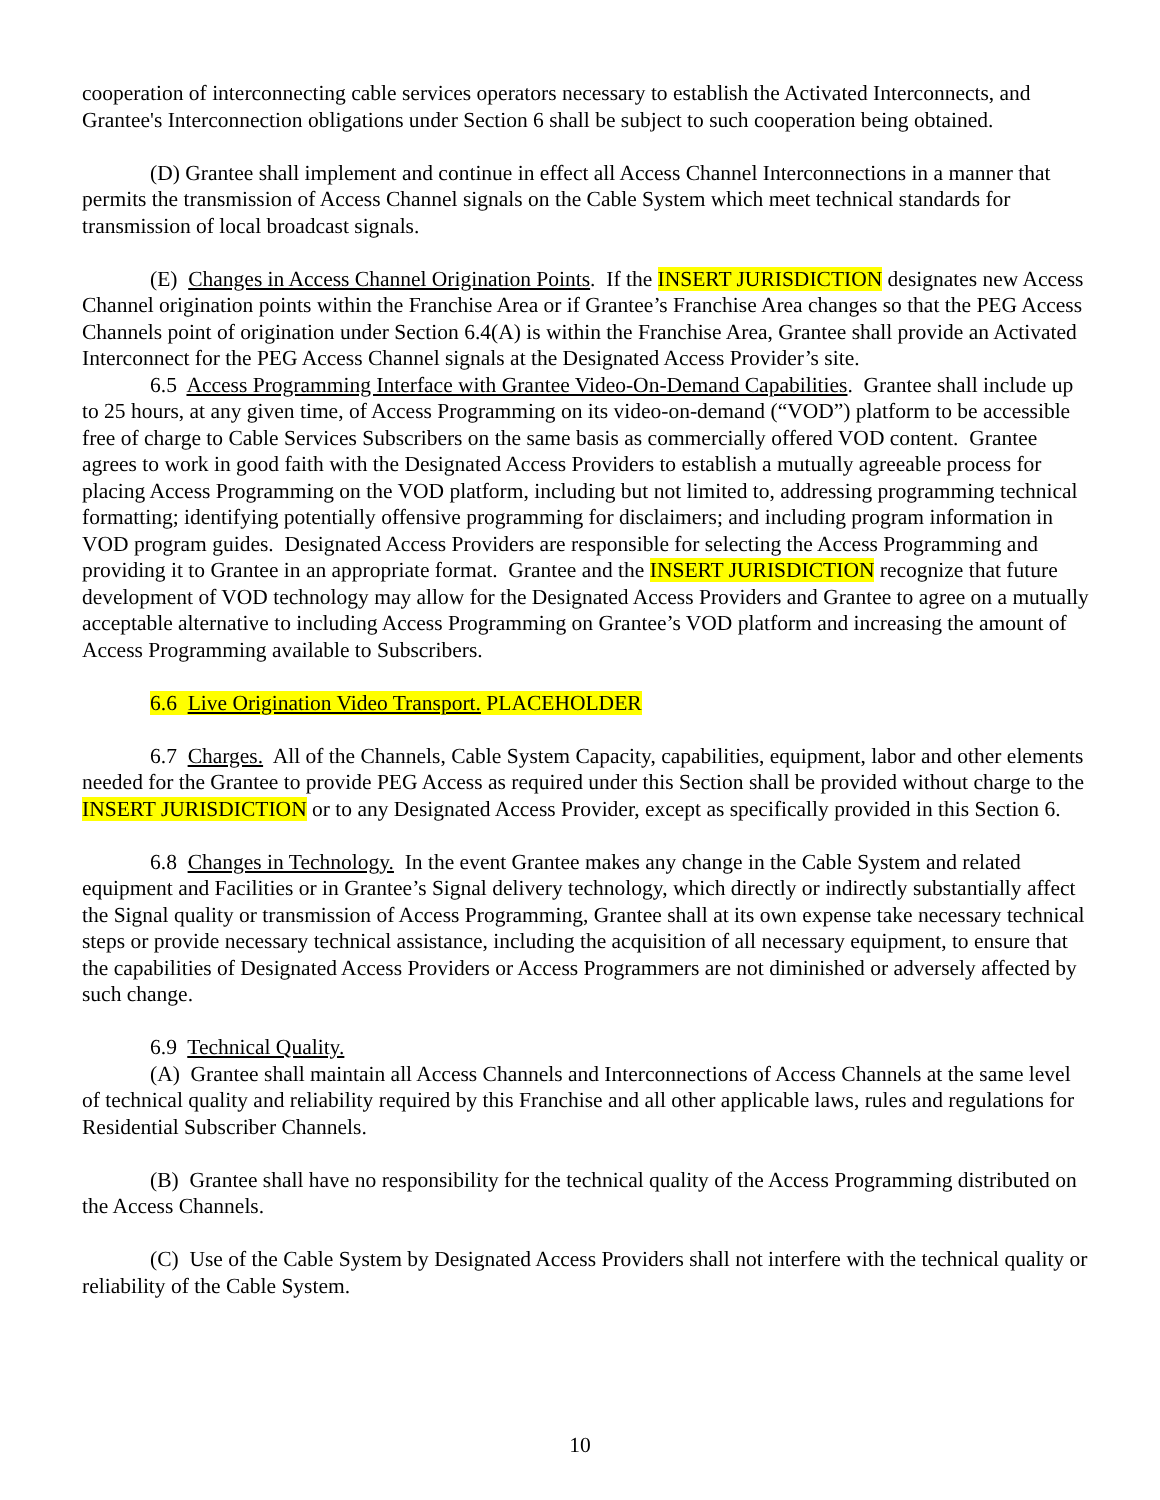cooperation of interconnecting cable services operators necessary to establish the Activated Interconnects, and Grantee's Interconnection obligations under Section 6 shall be subject to such cooperation being obtained.
(D) Grantee shall implement and continue in effect all Access Channel Interconnections in a manner that permits the transmission of Access Channel signals on the Cable System which meet technical standards for transmission of local broadcast signals.
(E) Changes in Access Channel Origination Points. If the INSERT JURISDICTION designates new Access Channel origination points within the Franchise Area or if Grantee’s Franchise Area changes so that the PEG Access Channels point of origination under Section 6.4(A) is within the Franchise Area, Grantee shall provide an Activated Interconnect for the PEG Access Channel signals at the Designated Access Provider’s site.
6.5 Access Programming Interface with Grantee Video-On-Demand Capabilities. Grantee shall include up to 25 hours, at any given time, of Access Programming on its video-on-demand (“VOD”) platform to be accessible free of charge to Cable Services Subscribers on the same basis as commercially offered VOD content. Grantee agrees to work in good faith with the Designated Access Providers to establish a mutually agreeable process for placing Access Programming on the VOD platform, including but not limited to, addressing programming technical formatting; identifying potentially offensive programming for disclaimers; and including program information in VOD program guides. Designated Access Providers are responsible for selecting the Access Programming and providing it to Grantee in an appropriate format. Grantee and the INSERT JURISDICTION recognize that future development of VOD technology may allow for the Designated Access Providers and Grantee to agree on a mutually acceptable alternative to including Access Programming on Grantee’s VOD platform and increasing the amount of Access Programming available to Subscribers.
6.6 Live Origination Video Transport. PLACEHOLDER
6.7 Charges. All of the Channels, Cable System Capacity, capabilities, equipment, labor and other elements needed for the Grantee to provide PEG Access as required under this Section shall be provided without charge to the INSERT JURISDICTION or to any Designated Access Provider, except as specifically provided in this Section 6.
6.8 Changes in Technology. In the event Grantee makes any change in the Cable System and related equipment and Facilities or in Grantee’s Signal delivery technology, which directly or indirectly substantially affect the Signal quality or transmission of Access Programming, Grantee shall at its own expense take necessary technical steps or provide necessary technical assistance, including the acquisition of all necessary equipment, to ensure that the capabilities of Designated Access Providers or Access Programmers are not diminished or adversely affected by such change.
6.9 Technical Quality.
(A) Grantee shall maintain all Access Channels and Interconnections of Access Channels at the same level of technical quality and reliability required by this Franchise and all other applicable laws, rules and regulations for Residential Subscriber Channels.
(B) Grantee shall have no responsibility for the technical quality of the Access Programming distributed on the Access Channels.
(C) Use of the Cable System by Designated Access Providers shall not interfere with the technical quality or reliability of the Cable System.
10